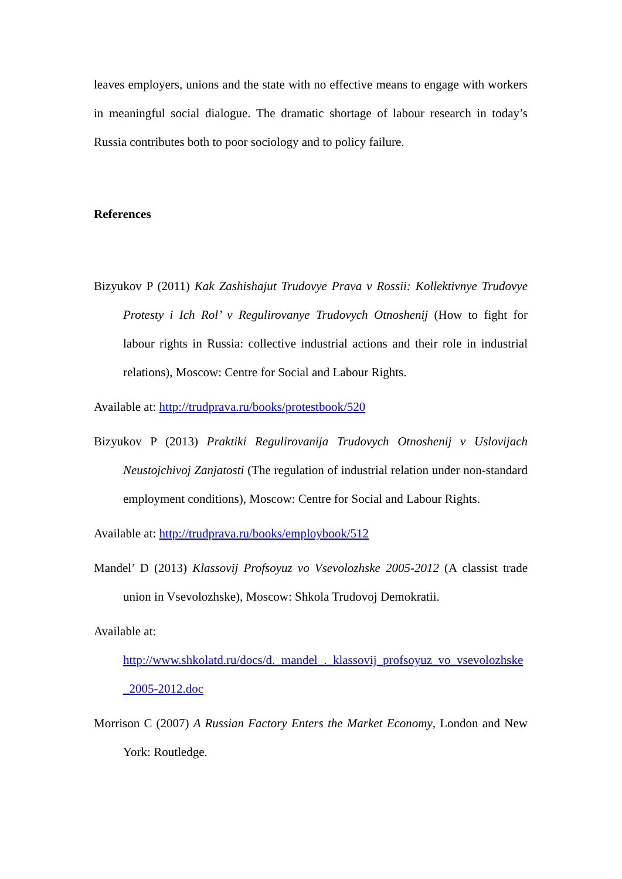leaves employers, unions and the state with no effective means to engage with workers in meaningful social dialogue. The dramatic shortage of labour research in today’s Russia contributes both to poor sociology and to policy failure.
References
Bizyukov P (2011) Kak Zashishajut Trudovye Prava v Rossii: Kollektivnye Trudovye Protesty i Ich Rol’ v Regulirovanye Trudovych Otnoshenij (How to fight for labour rights in Russia: collective industrial actions and their role in industrial relations), Moscow: Centre for Social and Labour Rights.
Available at: http://trudprava.ru/books/protestbook/520
Bizyukov P (2013) Praktiki Regulirovanija Trudovych Otnoshenij v Uslovijach Neustojchivoj Zanjatosti (The regulation of industrial relation under non-standard employment conditions), Moscow: Centre for Social and Labour Rights.
Available at: http://trudprava.ru/books/employbook/512
Mandel’ D (2013) Klassovij Profsoyuz vo Vsevolozhske 2005-2012 (A classist trade union in Vsevolozhske), Moscow: Shkola Trudovoj Demokratii.
Available at:
http://www.shkolatd.ru/docs/d._mandel_._klassovij_profsoyuz_vo_vsevolozhske_2005-2012.doc
Morrison C (2007) A Russian Factory Enters the Market Economy, London and New York: Routledge.